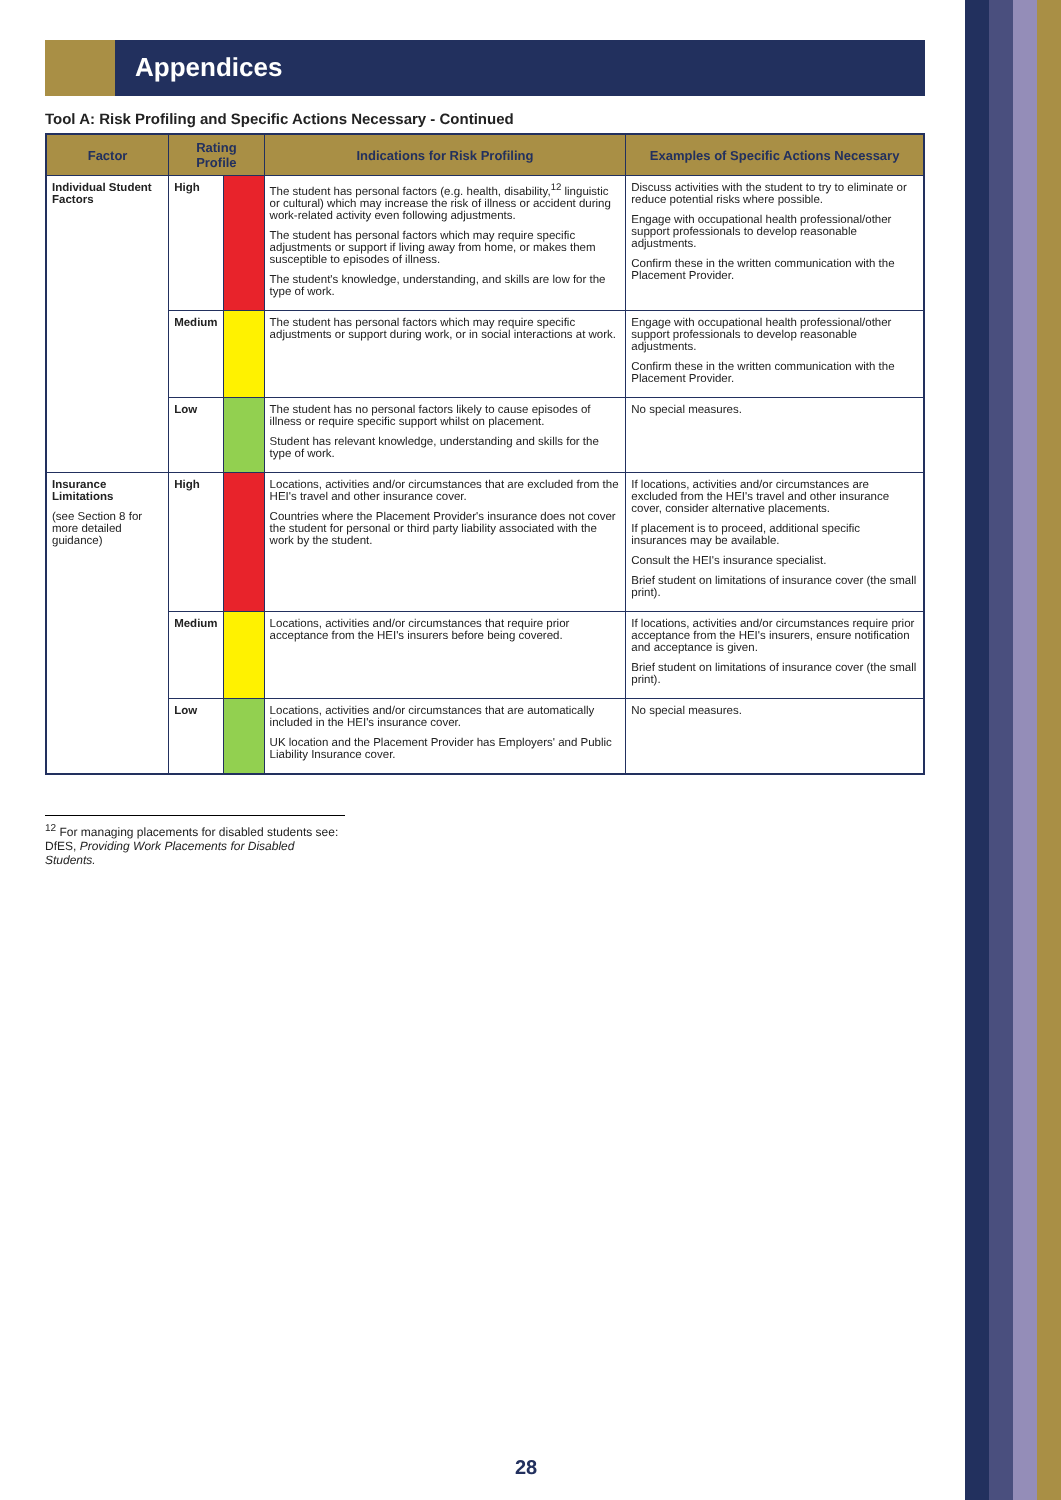Appendices
Tool A: Risk Profiling and Specific Actions Necessary - Continued
| Factor | Rating Profile | | Indications for Risk Profiling | Examples of Specific Actions Necessary |
| --- | --- | --- | --- | --- |
| Individual Student Factors | High | | The student has personal factors (e.g. health, disability,<sup>12</sup> linguistic or cultural) which may increase the risk of illness or accident during work-related activity even following adjustments. The student has personal factors which may require specific adjustments or support if living away from home, or makes them susceptible to episodes of illness. The student's knowledge, understanding, and skills are low for the type of work. | Discuss activities with the student to try to eliminate or reduce potential risks where possible. Engage with occupational health professional/other support professionals to develop reasonable adjustments. Confirm these in the written communication with the Placement Provider. |
| | Medium | | The student has personal factors which may require specific adjustments or support during work, or in social interactions at work. | Engage with occupational health professional/other support professionals to develop reasonable adjustments. Confirm these in the written communication with the Placement Provider. |
| | Low | | The student has no personal factors likely to cause episodes of illness or require specific support whilst on placement. Student has relevant knowledge, understanding and skills for the type of work. | No special measures. |
| Insurance Limitations (see Section 8 for more detailed guidance) | High | | Locations, activities and/or circumstances that are excluded from the HEI's travel and other insurance cover. Countries where the Placement Provider's insurance does not cover the student for personal or third party liability associated with the work by the student. | If locations, activities and/or circumstances are excluded from the HEI's travel and other insurance cover, consider alternative placements. If placement is to proceed, additional specific insurances may be available. Consult the HEI's insurance specialist. Brief student on limitations of insurance cover (the small print). |
| | Medium | | Locations, activities and/or circumstances that require prior acceptance from the HEI's insurers before being covered. | If locations, activities and/or circumstances require prior acceptance from the HEI's insurers, ensure notification and acceptance is given. Brief student on limitations of insurance cover (the small print). |
| | Low | | Locations, activities and/or circumstances that are automatically included in the HEI's insurance cover. UK location and the Placement Provider has Employers' and Public Liability Insurance cover. | No special measures. |
<sup>12</sup> For managing placements for disabled students see: DfES, Providing Work Placements for Disabled Students.
28